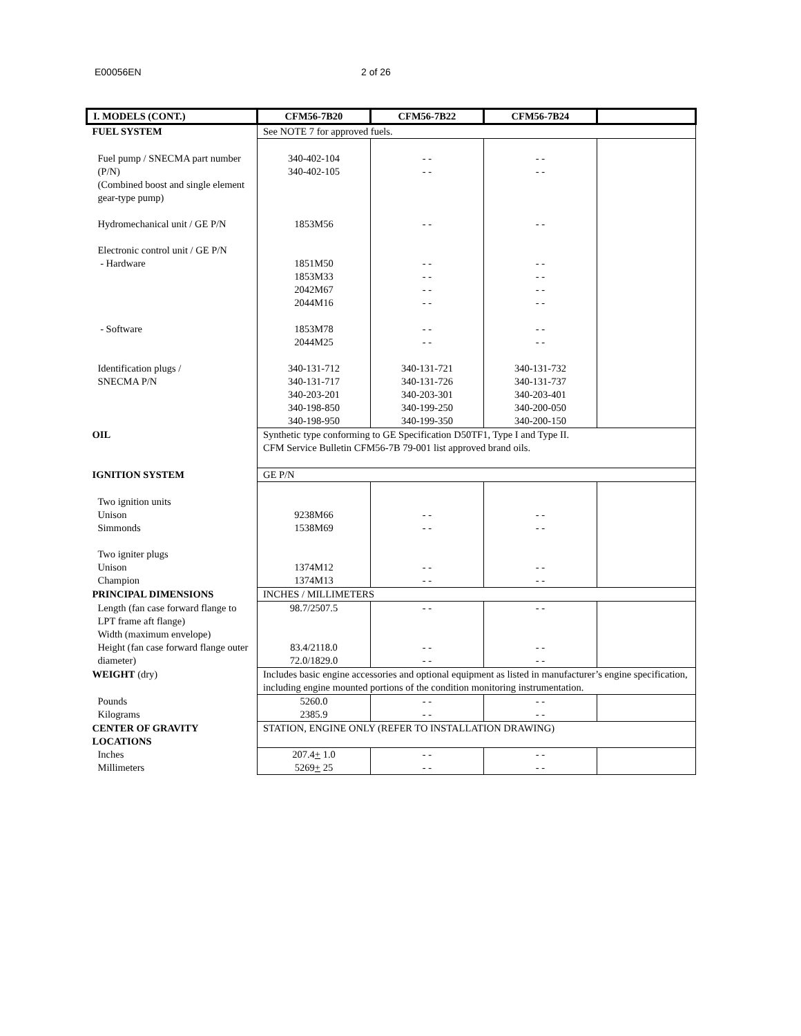E00056EN 2 of 26
| I. MODELS (CONT.) | CFM56-7B20 | CFM56-7B22 | CFM56-7B24 | |
| --- | --- | --- | --- | --- |
| FUEL SYSTEM | See NOTE 7 for approved fuels. | | | |
| Fuel pump / SNECMA part number (P/N) (Combined boost and single element gear-type pump) Hydromechanical unit / GE P/N Electronic control unit / GE P/N - Hardware - Software Identification plugs / SNECMA P/N | 340-402-104 340-402-105 1853M56 1851M50 1853M33 2042M67 2044M16 1853M78 2044M25 340-131-712 340-131-717 340-203-201 340-198-850 340-198-950 | - - - - - - - - - - - - - - - - - - 340-131-721 340-131-726 340-203-301 340-199-250 340-199-350 | - - - - - - - - - - - - - - - - - - 340-131-732 340-131-737 340-203-401 340-200-050 340-200-150 | |
| OIL | Synthetic type conforming to GE Specification D50TF1, Type I and Type II. CFM Service Bulletin CFM56-7B 79-001 list approved brand oils. | | | |
| IGNITION SYSTEM | GE P/N | | | |
| Two ignition units Unison Simmonds Two igniter plugs Unison Champion | 9238M66 1538M69 1374M12 1374M13 | - - - - - - - - | - - - - - - - - | |
| PRINCIPAL DIMENSIONS | INCHES / MILLIMETERS | | | |
| Length (fan case forward flange to LPT frame aft flange) Width (maximum envelope) Height (fan case forward flange outer diameter) | 98.7/2507.5 83.4/2118.0 72.0/1829.0 | - - - - - - | - - - - - - | |
| WEIGHT (dry) | Includes basic engine accessories and optional equipment as listed in manufacturer’s engine specification, including engine mounted portions of the condition monitoring instrumentation. | | | |
| Pounds Kilograms | 5260.0 2385.9 | - - - - | - - - - | |
| CENTER OF GRAVITY LOCATIONS | STATION, ENGINE ONLY (REFER TO INSTALLATION DRAWING) | | | |
| Inches Millimeters | 207.4 + 1.0 5269 + 25 | - - - - | - - - - | |